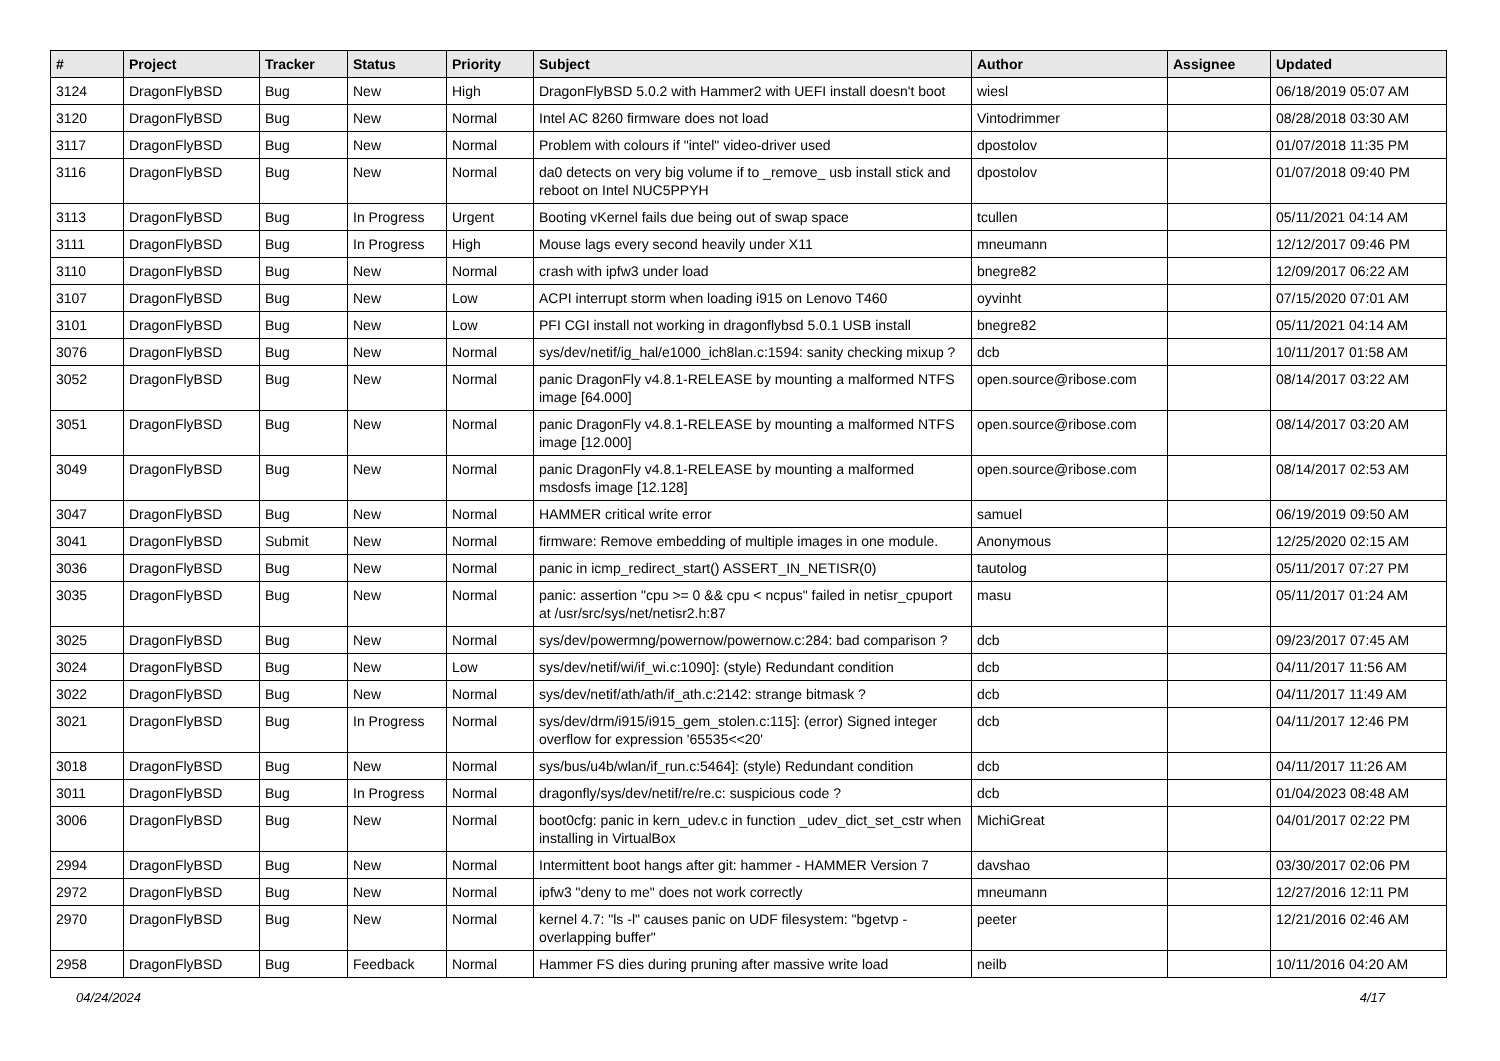| # | Project | Tracker | Status | Priority | Subject | Author | Assignee | Updated |
| --- | --- | --- | --- | --- | --- | --- | --- | --- |
| 3124 | DragonFlyBSD | Bug | New | High | DragonFlyBSD 5.0.2 with Hammer2 with UEFI install doesn't boot | wiesl | | 06/18/2019 05:07 AM |
| 3120 | DragonFlyBSD | Bug | New | Normal | Intel AC 8260 firmware does not load | Vintodrimmer | | 08/28/2018 03:30 AM |
| 3117 | DragonFlyBSD | Bug | New | Normal | Problem with colours if "intel" video-driver used | dpostolov | | 01/07/2018 11:35 PM |
| 3116 | DragonFlyBSD | Bug | New | Normal | da0 detects on very big volume if to _remove_ usb install stick and reboot on Intel NUC5PPYH | dpostolov | | 01/07/2018 09:40 PM |
| 3113 | DragonFlyBSD | Bug | In Progress | Urgent | Booting vKernel fails due being out of swap space | tcullen | | 05/11/2021 04:14 AM |
| 3111 | DragonFlyBSD | Bug | In Progress | High | Mouse lags every second heavily under X11 | mneumann | | 12/12/2017 09:46 PM |
| 3110 | DragonFlyBSD | Bug | New | Normal | crash with ipfw3 under load | bnegre82 | | 12/09/2017 06:22 AM |
| 3107 | DragonFlyBSD | Bug | New | Low | ACPI interrupt storm when loading i915 on Lenovo T460 | oyvinht | | 07/15/2020 07:01 AM |
| 3101 | DragonFlyBSD | Bug | New | Low | PFI CGI install not working in dragonflybsd 5.0.1 USB install | bnegre82 | | 05/11/2021 04:14 AM |
| 3076 | DragonFlyBSD | Bug | New | Normal | sys/dev/netif/ig_hal/e1000_ich8lan.c:1594: sanity checking mixup ? | dcb | | 10/11/2017 01:58 AM |
| 3052 | DragonFlyBSD | Bug | New | Normal | panic DragonFly v4.8.1-RELEASE by mounting a malformed NTFS image [64.000] | open.source@ribose.com | | 08/14/2017 03:22 AM |
| 3051 | DragonFlyBSD | Bug | New | Normal | panic DragonFly v4.8.1-RELEASE by mounting a malformed NTFS image [12.000] | open.source@ribose.com | | 08/14/2017 03:20 AM |
| 3049 | DragonFlyBSD | Bug | New | Normal | panic DragonFly v4.8.1-RELEASE by mounting a malformed msdosfs image [12.128] | open.source@ribose.com | | 08/14/2017 02:53 AM |
| 3047 | DragonFlyBSD | Bug | New | Normal | HAMMER critical write error | samuel | | 06/19/2019 09:50 AM |
| 3041 | DragonFlyBSD | Submit | New | Normal | firmware: Remove embedding of multiple images in one module. | Anonymous | | 12/25/2020 02:15 AM |
| 3036 | DragonFlyBSD | Bug | New | Normal | panic in icmp_redirect_start() ASSERT_IN_NETISR(0) | tautolog | | 05/11/2017 07:27 PM |
| 3035 | DragonFlyBSD | Bug | New | Normal | panic: assertion "cpu >= 0 && cpu < ncpus" failed in netisr_cpuport at /usr/src/sys/net/netisr2.h:87 | masu | | 05/11/2017 01:24 AM |
| 3025 | DragonFlyBSD | Bug | New | Normal | sys/dev/powermng/powernow/powernow.c:284: bad comparison ? | dcb | | 09/23/2017 07:45 AM |
| 3024 | DragonFlyBSD | Bug | New | Low | sys/dev/netif/wi/if_wi.c:1090]: (style) Redundant condition | dcb | | 04/11/2017 11:56 AM |
| 3022 | DragonFlyBSD | Bug | New | Normal | sys/dev/netif/ath/ath/if_ath.c:2142: strange bitmask ? | dcb | | 04/11/2017 11:49 AM |
| 3021 | DragonFlyBSD | Bug | In Progress | Normal | sys/dev/drm/i915/i915_gem_stolen.c:115]: (error) Signed integer overflow for expression '65535<<20' | dcb | | 04/11/2017 12:46 PM |
| 3018 | DragonFlyBSD | Bug | New | Normal | sys/bus/u4b/wlan/if_run.c:5464]: (style) Redundant condition | dcb | | 04/11/2017 11:26 AM |
| 3011 | DragonFlyBSD | Bug | In Progress | Normal | dragonfly/sys/dev/netif/re/re.c: suspicious code ? | dcb | | 01/04/2023 08:48 AM |
| 3006 | DragonFlyBSD | Bug | New | Normal | boot0cfg: panic in kern_udev.c in function _udev_dict_set_cstr when installing in VirtualBox | MichiGreat | | 04/01/2017 02:22 PM |
| 2994 | DragonFlyBSD | Bug | New | Normal | Intermittent boot hangs after git: hammer - HAMMER Version 7 | davshao | | 03/30/2017 02:06 PM |
| 2972 | DragonFlyBSD | Bug | New | Normal | ipfw3 "deny to me" does not work correctly | mneumann | | 12/27/2016 12:11 PM |
| 2970 | DragonFlyBSD | Bug | New | Normal | kernel 4.7: "ls -l" causes panic on UDF filesystem: "bgetvp - overlapping buffer" | peeter | | 12/21/2016 02:46 AM |
| 2958 | DragonFlyBSD | Bug | Feedback | Normal | Hammer FS dies during pruning after massive write load | neilb | | 10/11/2016 04:20 AM |
04/24/2024 4/17